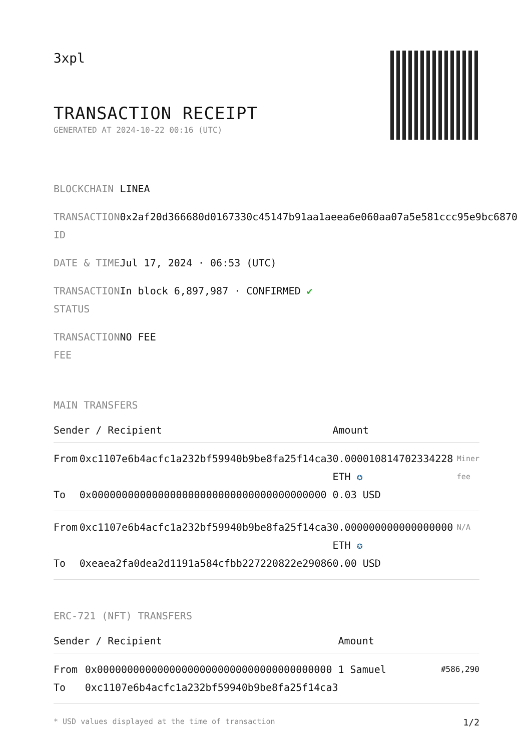3xpl
TRANSACTION RECEIPT
GENERATED AT 2024-10-22 00:16 (UTC)
| BLOCKCHAIN | LINEA |
| TRANSACTION ID | 0x2af20d366680d0167330c45147b91aa1aeea6e060aa07a5e581ccc95e9bc6870 |
| DATE & TIME | Jul 17, 2024 · 06:53 (UTC) |
| TRANSACTION STATUS | In block 6,897,987 · CONFIRMED ✔ |
| TRANSACTION FEE | NO FEE |
MAIN TRANSFERS
| Sender / Recipient | | Amount | |
| --- | --- | --- | --- |
| From | 0xc1107e6b4acfc1a232bf59940b9be8fa25f14ca3 | 0.000010814702334228 ETH ✪ | Miner fee |
| To | 0x000000000000000000000000000000000000000 | 0.03 USD | |
| From | 0xc1107e6b4acfc1a232bf59940b9be8fa25f14ca3 | 0.000000000000000000 ETH ✪ | N/A |
| To | 0xeaea2fa0dea2d1191a584cfbb227220822e29086 | 0.00 USD | |
ERC-721 (NFT) TRANSFERS
| Sender / Recipient | | Amount | |
| --- | --- | --- | --- |
| From | 0x000000000000000000000000000000000000000 | 1 Samuel | #586,290 |
| To | 0xc1107e6b4acfc1a232bf59940b9be8fa25f14ca3 | | |
* USD values displayed at the time of transaction 1/2